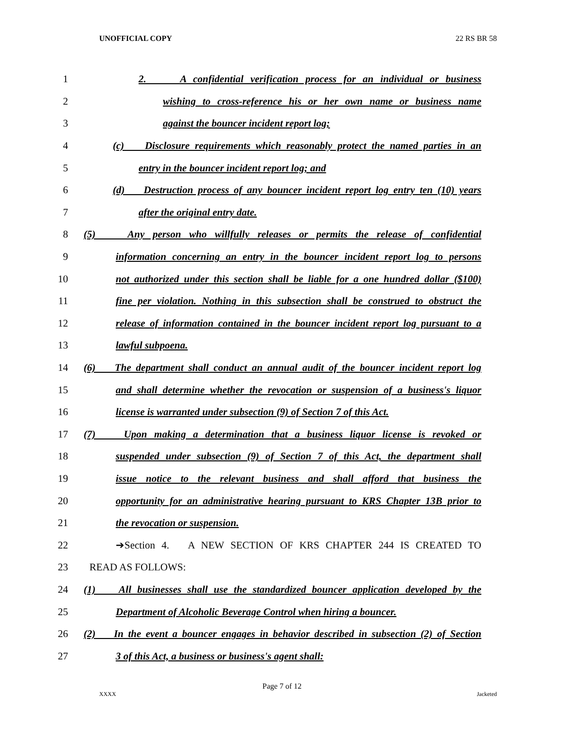UNOFFICIAL COPY 22 RS BR 58
1 2. A confidential verification process for an individual or business
2 wishing to cross-reference his or her own name or business name
3 against the bouncer incident report log;
4 (c) Disclosure requirements which reasonably protect the named parties in an
5 entry in the bouncer incident report log; and
6 (d) Destruction process of any bouncer incident report log entry ten (10) years
7 after the original entry date.
8 (5) Any person who willfully releases or permits the release of confidential
9 information concerning an entry in the bouncer incident report log to persons
10 not authorized under this section shall be liable for a one hundred dollar ($100)
11 fine per violation. Nothing in this subsection shall be construed to obstruct the
12 release of information contained in the bouncer incident report log pursuant to a
13 lawful subpoena.
14 (6) The department shall conduct an annual audit of the bouncer incident report log
15 and shall determine whether the revocation or suspension of a business's liquor
16 license is warranted under subsection (9) of Section 7 of this Act.
17 (7) Upon making a determination that a business liquor license is revoked or
18 suspended under subsection (9) of Section 7 of this Act, the department shall
19 issue notice to the relevant business and shall afford that business the
20 opportunity for an administrative hearing pursuant to KRS Chapter 13B prior to
21 the revocation or suspension.
22 ➔Section 4. A NEW SECTION OF KRS CHAPTER 244 IS CREATED TO
23 READ AS FOLLOWS:
24 (1) All businesses shall use the standardized bouncer application developed by the
25 Department of Alcoholic Beverage Control when hiring a bouncer.
26 (2) In the event a bouncer engages in behavior described in subsection (2) of Section
27 3 of this Act, a business or business's agent shall:
Page 7 of 12
XXXX Jacketed